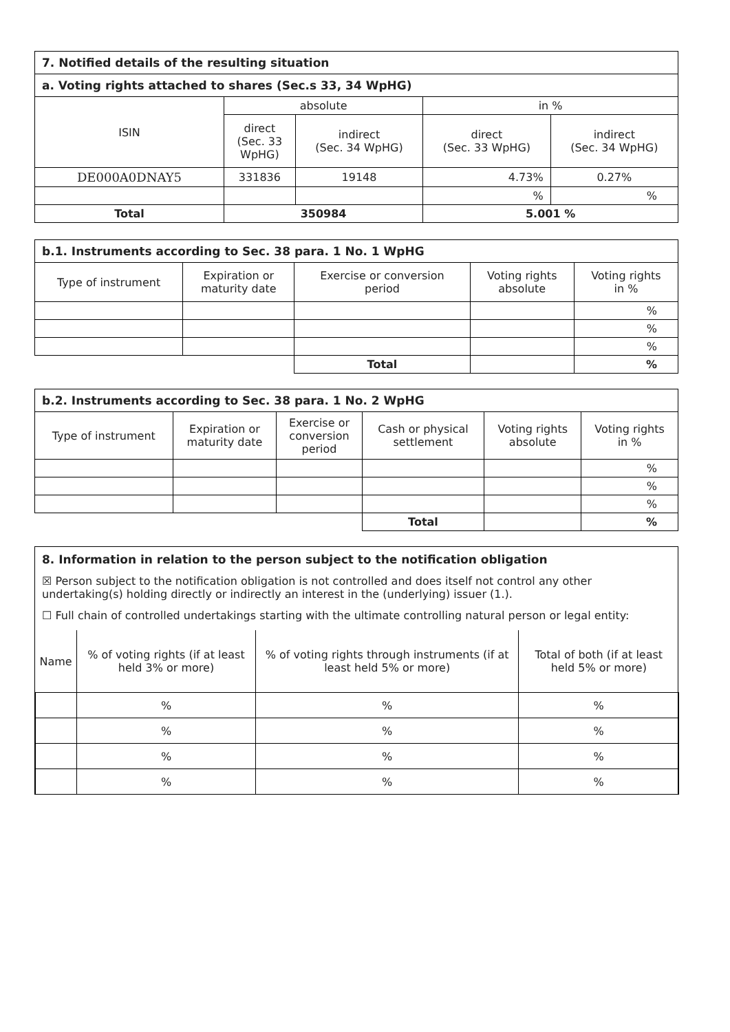| 7. Notified details of the resulting situation | | | | |
| --- | --- | --- | --- | --- |
| a. Voting rights attached to shares (Sec.s 33, 34 WpHG) | | | | |
| ISIN | absolute | | in % | |
| | direct (Sec. 33 WpHG) | indirect (Sec. 34 WpHG) | direct (Sec. 33 WpHG) | indirect (Sec. 34 WpHG) |
| DE000A0DNAY5 | 331836 | 19148 | 4.73% | 0.27% |
| | | | % | % |
| Total | 350984 | | 5.001 % | |
| b.1. Instruments according to Sec. 38 para. 1 No. 1 WpHG | | | | |
| --- | --- | --- | --- | --- |
| Type of instrument | Expiration or maturity date | Exercise or conversion period | Voting rights absolute | Voting rights in % |
| | | | | % |
| | | | | % |
| | | | | % |
| | | Total | | % |
| b.2. Instruments according to Sec. 38 para. 1 No. 2 WpHG | | | | | |
| --- | --- | --- | --- | --- | --- |
| Type of instrument | Expiration or maturity date | Exercise or conversion period | Cash or physical settlement | Voting rights absolute | Voting rights in % |
| | | | | | % |
| | | | | | % |
| | | | | | % |
| | | | Total | | % |
8. Information in relation to the person subject to the notification obligation
☒ Person subject to the notification obligation is not controlled and does itself not control any other undertaking(s) holding directly or indirectly an interest in the (underlying) issuer (1.).
☐ Full chain of controlled undertakings starting with the ultimate controlling natural person or legal entity:
| Name | % of voting rights (if at least held 3% or more) | % of voting rights through instruments (if at least held 5% or more) | Total of both (if at least held 5% or more) |
| | % | % | % |
| | % | % | % |
| | % | % | % |
| | % | % | % |